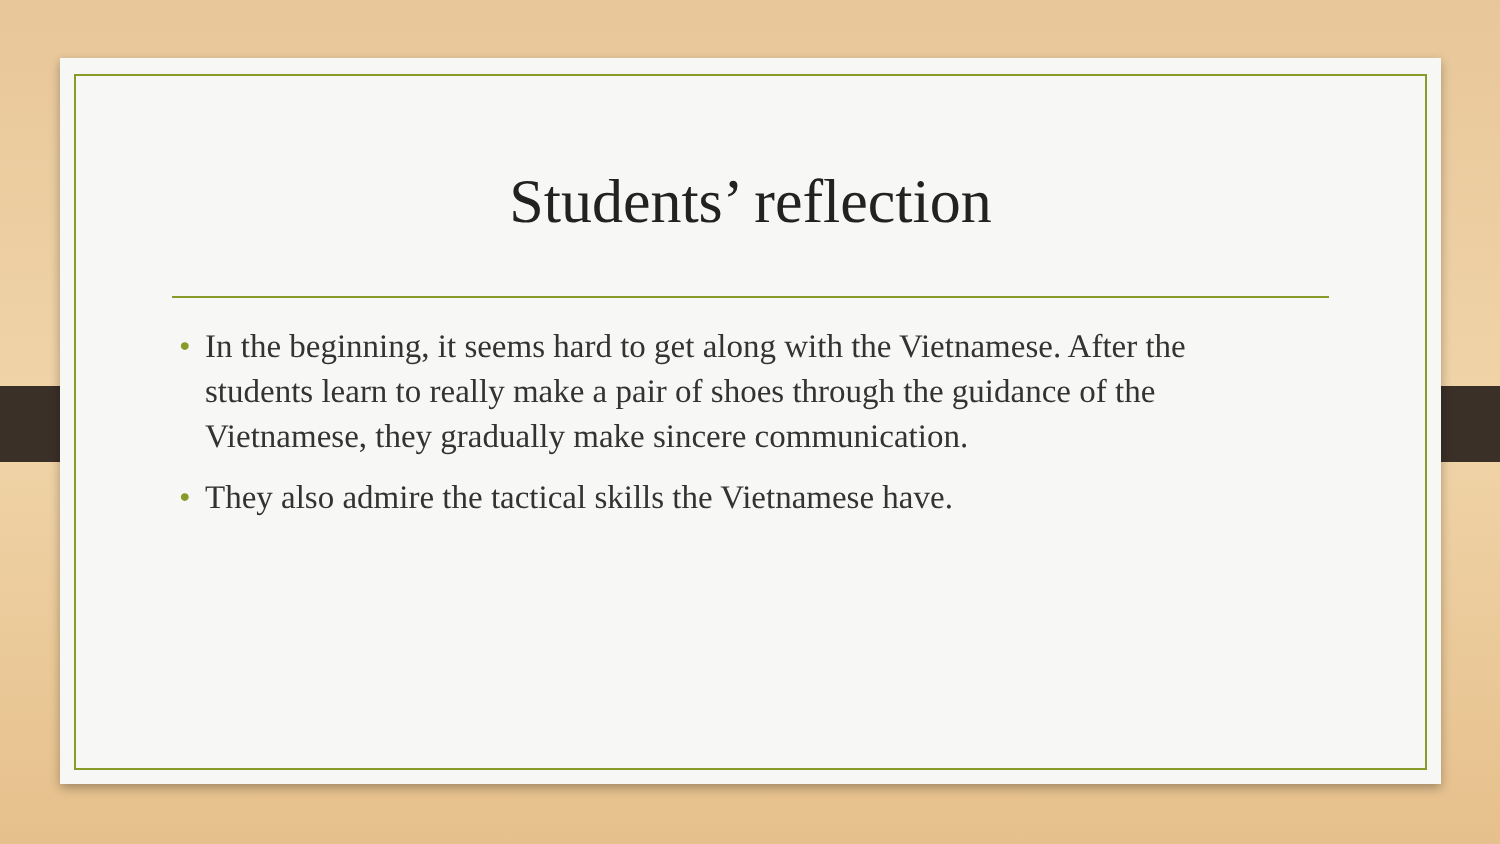Students’ reflection
• In the beginning, it seems hard to get along with the Vietnamese. After the students learn to really make a pair of shoes through the guidance of the Vietnamese, they gradually make sincere communication.
• They also admire the tactical skills the Vietnamese have.